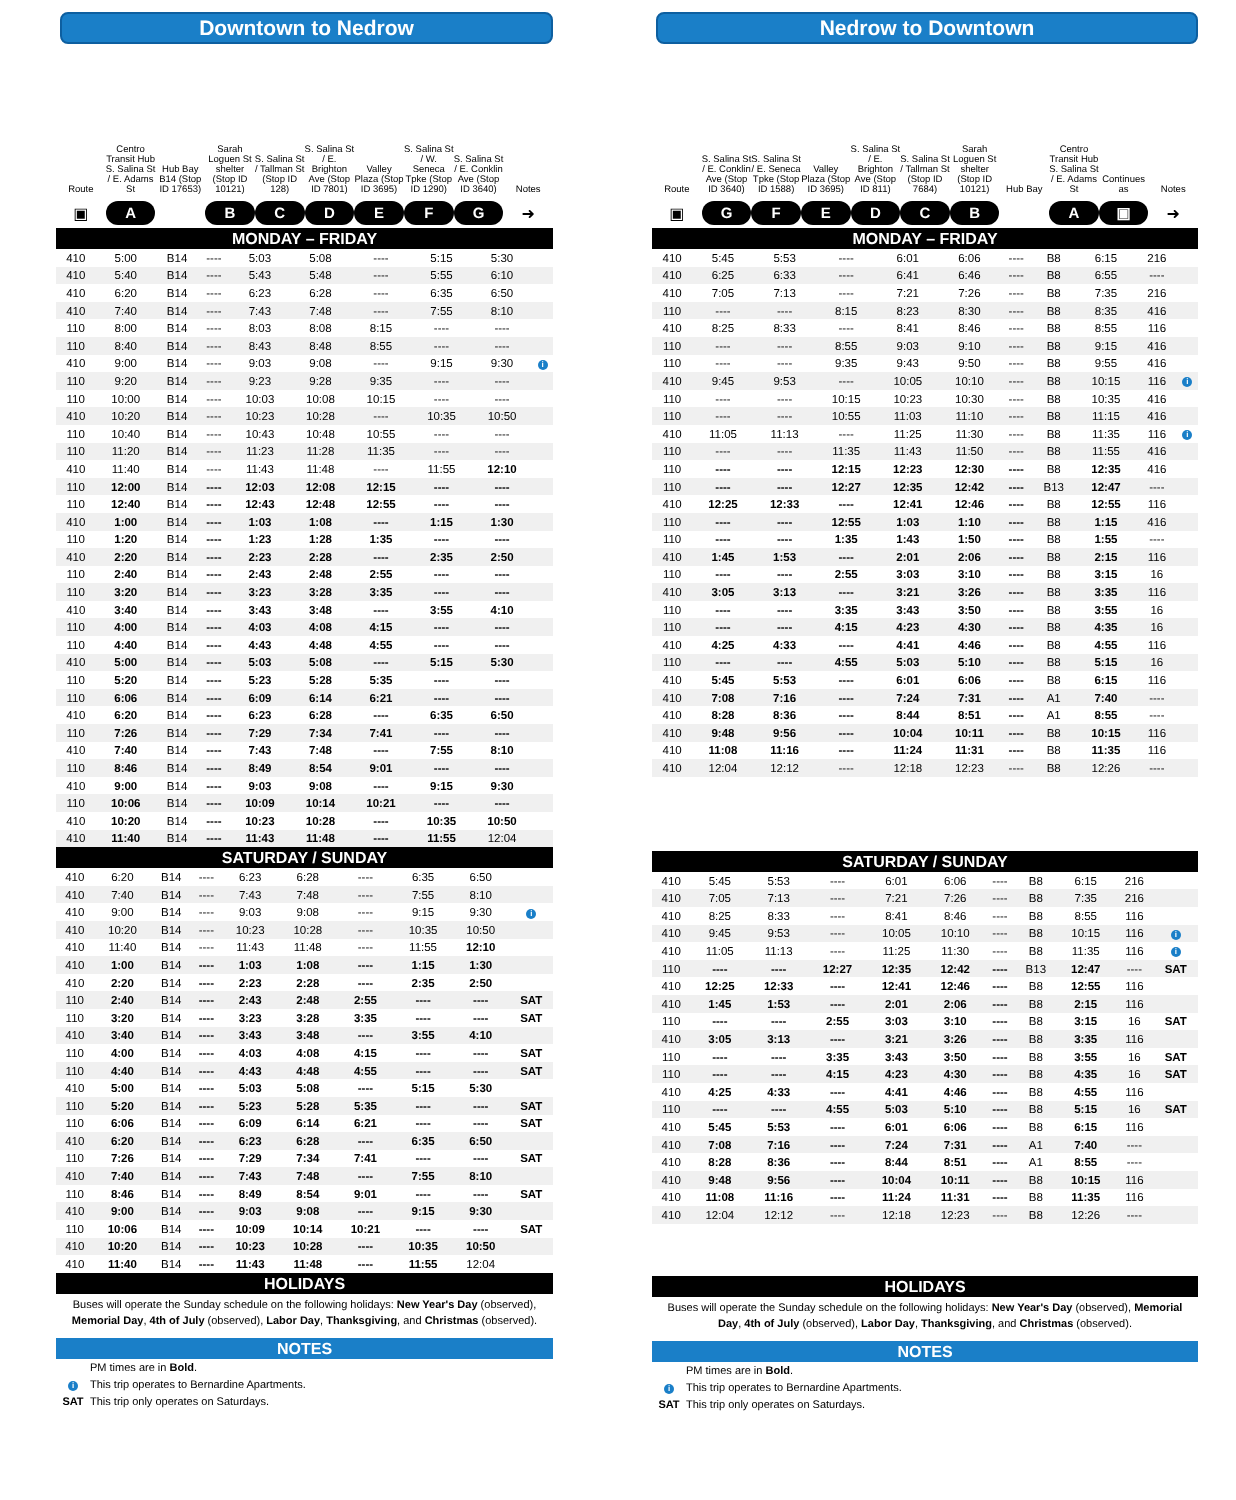Downtown to Nedrow
Route
Centro Transit Hub S. Salina St / E. Adams St
Hub Bay B14 (Stop ID 17653)
Sarah Loguen St shelter (Stop ID 10121)
S. Salina St / Tallman St (Stop ID 128)
S. Salina St / E. Brighton Ave (Stop ID 7801)
Valley Plaza (Stop ID 3695)
S. Salina St / W. Seneca Tpke (Stop ID 1290)
S. Salina St / E. Conklin Ave (Stop ID 3640)
Notes
▣ A BCDEFG ➜
MONDAY – FRIDAY
| 410 | 5:00 | B14 | ---- | 5:03 | 5:08 | ---- | 5:15 | 5:30 | |
| 410 | 5:40 | B14 | ---- | 5:43 | 5:48 | ---- | 5:55 | 6:10 | |
| 410 | 6:20 | B14 | ---- | 6:23 | 6:28 | ---- | 6:35 | 6:50 | |
| 410 | 7:40 | B14 | ---- | 7:43 | 7:48 | ---- | 7:55 | 8:10 | |
| 110 | 8:00 | B14 | ---- | 8:03 | 8:08 | 8:15 | ---- | ---- | |
| 110 | 8:40 | B14 | ---- | 8:43 | 8:48 | 8:55 | ---- | ---- | |
| 410 | 9:00 | B14 | ---- | 9:03 | 9:08 | ---- | 9:15 | 9:30 | i |
| 110 | 9:20 | B14 | ---- | 9:23 | 9:28 | 9:35 | ---- | ---- | |
| 110 | 10:00 | B14 | ---- | 10:03 | 10:08 | 10:15 | ---- | ---- | |
| 410 | 10:20 | B14 | ---- | 10:23 | 10:28 | ---- | 10:35 | 10:50 | |
| 110 | 10:40 | B14 | ---- | 10:43 | 10:48 | 10:55 | ---- | ---- | |
| 110 | 11:20 | B14 | ---- | 11:23 | 11:28 | 11:35 | ---- | ---- | |
| 410 | 11:40 | B14 | ---- | 11:43 | 11:48 | ---- | 11:55 | 12:10 | |
| 110 | 12:00 | B14 | ---- | 12:03 | 12:08 | 12:15 | ---- | ---- | |
| 110 | 12:40 | B14 | ---- | 12:43 | 12:48 | 12:55 | ---- | ---- | |
| 410 | 1:00 | B14 | ---- | 1:03 | 1:08 | ---- | 1:15 | 1:30 | |
| 110 | 1:20 | B14 | ---- | 1:23 | 1:28 | 1:35 | ---- | ---- | |
| 410 | 2:20 | B14 | ---- | 2:23 | 2:28 | ---- | 2:35 | 2:50 | |
| 110 | 2:40 | B14 | ---- | 2:43 | 2:48 | 2:55 | ---- | ---- | |
| 110 | 3:20 | B14 | ---- | 3:23 | 3:28 | 3:35 | ---- | ---- | |
| 410 | 3:40 | B14 | ---- | 3:43 | 3:48 | ---- | 3:55 | 4:10 | |
| 110 | 4:00 | B14 | ---- | 4:03 | 4:08 | 4:15 | ---- | ---- | |
| 110 | 4:40 | B14 | ---- | 4:43 | 4:48 | 4:55 | ---- | ---- | |
| 410 | 5:00 | B14 | ---- | 5:03 | 5:08 | ---- | 5:15 | 5:30 | |
| 110 | 5:20 | B14 | ---- | 5:23 | 5:28 | 5:35 | ---- | ---- | |
| 110 | 6:06 | B14 | ---- | 6:09 | 6:14 | 6:21 | ---- | ---- | |
| 410 | 6:20 | B14 | ---- | 6:23 | 6:28 | ---- | 6:35 | 6:50 | |
| 110 | 7:26 | B14 | ---- | 7:29 | 7:34 | 7:41 | ---- | ---- | |
| 410 | 7:40 | B14 | ---- | 7:43 | 7:48 | ---- | 7:55 | 8:10 | |
| 110 | 8:46 | B14 | ---- | 8:49 | 8:54 | 9:01 | ---- | ---- | |
| 410 | 9:00 | B14 | ---- | 9:03 | 9:08 | ---- | 9:15 | 9:30 | |
| 110 | 10:06 | B14 | ---- | 10:09 | 10:14 | 10:21 | ---- | ---- | |
| 410 | 10:20 | B14 | ---- | 10:23 | 10:28 | ---- | 10:35 | 10:50 | |
| 410 | 11:40 | B14 | ---- | 11:43 | 11:48 | ---- | 11:55 | 12:04 | |
SATURDAY / SUNDAY
| 410 | 6:20 | B14 | ---- | 6:23 | 6:28 | ---- | 6:35 | 6:50 | |
| 410 | 7:40 | B14 | ---- | 7:43 | 7:48 | ---- | 7:55 | 8:10 | |
| 410 | 9:00 | B14 | ---- | 9:03 | 9:08 | ---- | 9:15 | 9:30 | i |
| 410 | 10:20 | B14 | ---- | 10:23 | 10:28 | ---- | 10:35 | 10:50 | |
| 410 | 11:40 | B14 | ---- | 11:43 | 11:48 | ---- | 11:55 | 12:10 | |
| 410 | 1:00 | B14 | ---- | 1:03 | 1:08 | ---- | 1:15 | 1:30 | |
| 410 | 2:20 | B14 | ---- | 2:23 | 2:28 | ---- | 2:35 | 2:50 | |
| 110 | 2:40 | B14 | ---- | 2:43 | 2:48 | 2:55 | ---- | ---- | SAT |
| 110 | 3:20 | B14 | ---- | 3:23 | 3:28 | 3:35 | ---- | ---- | SAT |
| 410 | 3:40 | B14 | ---- | 3:43 | 3:48 | ---- | 3:55 | 4:10 | |
| 110 | 4:00 | B14 | ---- | 4:03 | 4:08 | 4:15 | ---- | ---- | SAT |
| 110 | 4:40 | B14 | ---- | 4:43 | 4:48 | 4:55 | ---- | ---- | SAT |
| 410 | 5:00 | B14 | ---- | 5:03 | 5:08 | ---- | 5:15 | 5:30 | |
| 110 | 5:20 | B14 | ---- | 5:23 | 5:28 | 5:35 | ---- | ---- | SAT |
| 110 | 6:06 | B14 | ---- | 6:09 | 6:14 | 6:21 | ---- | ---- | SAT |
| 410 | 6:20 | B14 | ---- | 6:23 | 6:28 | ---- | 6:35 | 6:50 | |
| 110 | 7:26 | B14 | ---- | 7:29 | 7:34 | 7:41 | ---- | ---- | SAT |
| 410 | 7:40 | B14 | ---- | 7:43 | 7:48 | ---- | 7:55 | 8:10 | |
| 110 | 8:46 | B14 | ---- | 8:49 | 8:54 | 9:01 | ---- | ---- | SAT |
| 410 | 9:00 | B14 | ---- | 9:03 | 9:08 | ---- | 9:15 | 9:30 | |
| 110 | 10:06 | B14 | ---- | 10:09 | 10:14 | 10:21 | ---- | ---- | SAT |
| 410 | 10:20 | B14 | ---- | 10:23 | 10:28 | ---- | 10:35 | 10:50 | |
| 410 | 11:40 | B14 | ---- | 11:43 | 11:48 | ---- | 11:55 | 12:04 | |
HOLIDAYS
Buses will operate the Sunday schedule on the following holidays: New Year's Day (observed), Memorial Day, 4th of July (observed), Labor Day, Thanksgiving, and Christmas (observed).
NOTES
PM times are in Bold.
i This trip operates to Bernardine Apartments.
SAT This trip only operates on Saturdays.
Nedrow to Downtown
Route
S. Salina St / E. Conklin Ave (Stop ID 3640)
S. Salina St / E. Seneca Tpke (Stop ID 1588)
Valley Plaza (Stop ID 3695)
S. Salina St / E. Brighton Ave (Stop ID 811)
S. Salina St / Tallman St (Stop ID 7684)
Sarah Loguen St shelter (Stop ID 10121)
Hub Bay
Centro Transit Hub S. Salina St / E. Adams St
Continues as
Notes
▣ GFEDCB A ▣ ➜
MONDAY – FRIDAY
| 410 | 5:45 | 5:53 | ---- | 6:01 | 6:06 | ---- | B8 | 6:15 | 216 | |
| 410 | 6:25 | 6:33 | ---- | 6:41 | 6:46 | ---- | B8 | 6:55 | ---- | |
| 410 | 7:05 | 7:13 | ---- | 7:21 | 7:26 | ---- | B8 | 7:35 | 216 | |
| 110 | ---- | ---- | 8:15 | 8:23 | 8:30 | ---- | B8 | 8:35 | 416 | |
| 410 | 8:25 | 8:33 | ---- | 8:41 | 8:46 | ---- | B8 | 8:55 | 116 | |
| 110 | ---- | ---- | 8:55 | 9:03 | 9:10 | ---- | B8 | 9:15 | 416 | |
| 110 | ---- | ---- | 9:35 | 9:43 | 9:50 | ---- | B8 | 9:55 | 416 | |
| 410 | 9:45 | 9:53 | ---- | 10:05 | 10:10 | ---- | B8 | 10:15 | 116 | i |
| 110 | ---- | ---- | 10:15 | 10:23 | 10:30 | ---- | B8 | 10:35 | 416 | |
| 110 | ---- | ---- | 10:55 | 11:03 | 11:10 | ---- | B8 | 11:15 | 416 | |
| 410 | 11:05 | 11:13 | ---- | 11:25 | 11:30 | ---- | B8 | 11:35 | 116 | i |
| 110 | ---- | ---- | 11:35 | 11:43 | 11:50 | ---- | B8 | 11:55 | 416 | |
| 110 | ---- | ---- | 12:15 | 12:23 | 12:30 | ---- | B8 | 12:35 | 416 | |
| 110 | ---- | ---- | 12:27 | 12:35 | 12:42 | ---- | B13 | 12:47 | ---- | |
| 410 | 12:25 | 12:33 | ---- | 12:41 | 12:46 | ---- | B8 | 12:55 | 116 | |
| 110 | ---- | ---- | 12:55 | 1:03 | 1:10 | ---- | B8 | 1:15 | 416 | |
| 110 | ---- | ---- | 1:35 | 1:43 | 1:50 | ---- | B8 | 1:55 | ---- | |
| 410 | 1:45 | 1:53 | ---- | 2:01 | 2:06 | ---- | B8 | 2:15 | 116 | |
| 110 | ---- | ---- | 2:55 | 3:03 | 3:10 | ---- | B8 | 3:15 | 16 | |
| 410 | 3:05 | 3:13 | ---- | 3:21 | 3:26 | ---- | B8 | 3:35 | 116 | |
| 110 | ---- | ---- | 3:35 | 3:43 | 3:50 | ---- | B8 | 3:55 | 16 | |
| 110 | ---- | ---- | 4:15 | 4:23 | 4:30 | ---- | B8 | 4:35 | 16 | |
| 410 | 4:25 | 4:33 | ---- | 4:41 | 4:46 | ---- | B8 | 4:55 | 116 | |
| 110 | ---- | ---- | 4:55 | 5:03 | 5:10 | ---- | B8 | 5:15 | 16 | |
| 410 | 5:45 | 5:53 | ---- | 6:01 | 6:06 | ---- | B8 | 6:15 | 116 | |
| 410 | 7:08 | 7:16 | ---- | 7:24 | 7:31 | ---- | A1 | 7:40 | ---- | |
| 410 | 8:28 | 8:36 | ---- | 8:44 | 8:51 | ---- | A1 | 8:55 | ---- | |
| 410 | 9:48 | 9:56 | ---- | 10:04 | 10:11 | ---- | B8 | 10:15 | 116 | |
| 410 | 11:08 | 11:16 | ---- | 11:24 | 11:31 | ---- | B8 | 11:35 | 116 | |
| 410 | 12:04 | 12:12 | ---- | 12:18 | 12:23 | ---- | B8 | 12:26 | ---- | |
SATURDAY / SUNDAY
| 410 | 5:45 | 5:53 | ---- | 6:01 | 6:06 | ---- | B8 | 6:15 | 216 | |
| 410 | 7:05 | 7:13 | ---- | 7:21 | 7:26 | ---- | B8 | 7:35 | 216 | |
| 410 | 8:25 | 8:33 | ---- | 8:41 | 8:46 | ---- | B8 | 8:55 | 116 | |
| 410 | 9:45 | 9:53 | ---- | 10:05 | 10:10 | ---- | B8 | 10:15 | 116 | i |
| 410 | 11:05 | 11:13 | ---- | 11:25 | 11:30 | ---- | B8 | 11:35 | 116 | i |
| 110 | ---- | ---- | 12:27 | 12:35 | 12:42 | ---- | B13 | 12:47 | ---- | SAT |
| 410 | 12:25 | 12:33 | ---- | 12:41 | 12:46 | ---- | B8 | 12:55 | 116 | |
| 410 | 1:45 | 1:53 | ---- | 2:01 | 2:06 | ---- | B8 | 2:15 | 116 | |
| 110 | ---- | ---- | 2:55 | 3:03 | 3:10 | ---- | B8 | 3:15 | 16 | SAT |
| 410 | 3:05 | 3:13 | ---- | 3:21 | 3:26 | ---- | B8 | 3:35 | 116 | |
| 110 | ---- | ---- | 3:35 | 3:43 | 3:50 | ---- | B8 | 3:55 | 16 | SAT |
| 110 | ---- | ---- | 4:15 | 4:23 | 4:30 | ---- | B8 | 4:35 | 16 | SAT |
| 410 | 4:25 | 4:33 | ---- | 4:41 | 4:46 | ---- | B8 | 4:55 | 116 | |
| 110 | ---- | ---- | 4:55 | 5:03 | 5:10 | ---- | B8 | 5:15 | 16 | SAT |
| 410 | 5:45 | 5:53 | ---- | 6:01 | 6:06 | ---- | B8 | 6:15 | 116 | |
| 410 | 7:08 | 7:16 | ---- | 7:24 | 7:31 | ---- | A1 | 7:40 | ---- | |
| 410 | 8:28 | 8:36 | ---- | 8:44 | 8:51 | ---- | A1 | 8:55 | ---- | |
| 410 | 9:48 | 9:56 | ---- | 10:04 | 10:11 | ---- | B8 | 10:15 | 116 | |
| 410 | 11:08 | 11:16 | ---- | 11:24 | 11:31 | ---- | B8 | 11:35 | 116 | |
| 410 | 12:04 | 12:12 | ---- | 12:18 | 12:23 | ---- | B8 | 12:26 | ---- | |
HOLIDAYS
Buses will operate the Sunday schedule on the following holidays: New Year's Day (observed), Memorial Day, 4th of July (observed), Labor Day, Thanksgiving, and Christmas (observed).
NOTES
PM times are in Bold.
i This trip operates to Bernardine Apartments.
SAT This trip only operates on Saturdays.